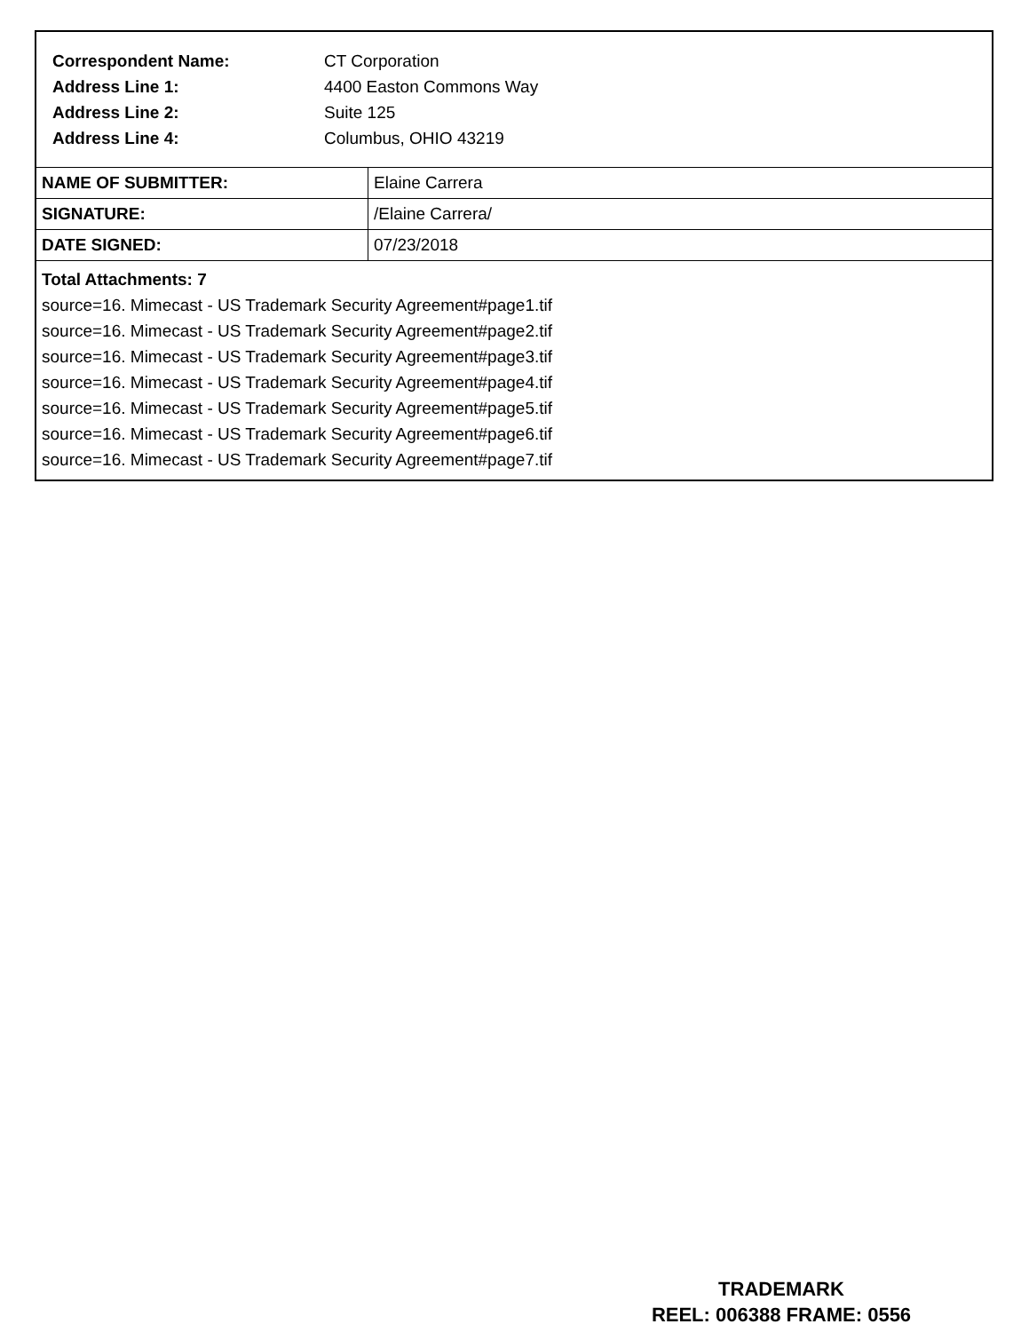| Correspondent Name: | CT Corporation |
| Address Line 1: | 4400 Easton Commons Way |
| Address Line 2: | Suite 125 |
| Address Line 4: | Columbus, OHIO 43219 |
| NAME OF SUBMITTER: | Elaine Carrera |
| SIGNATURE: | /Elaine Carrera/ |
| DATE SIGNED: | 07/23/2018 |
Total Attachments: 7
source=16. Mimecast - US Trademark Security Agreement#page1.tif
source=16. Mimecast - US Trademark Security Agreement#page2.tif
source=16. Mimecast - US Trademark Security Agreement#page3.tif
source=16. Mimecast - US Trademark Security Agreement#page4.tif
source=16. Mimecast - US Trademark Security Agreement#page5.tif
source=16. Mimecast - US Trademark Security Agreement#page6.tif
source=16. Mimecast - US Trademark Security Agreement#page7.tif
TRADEMARK
REEL: 006388 FRAME: 0556